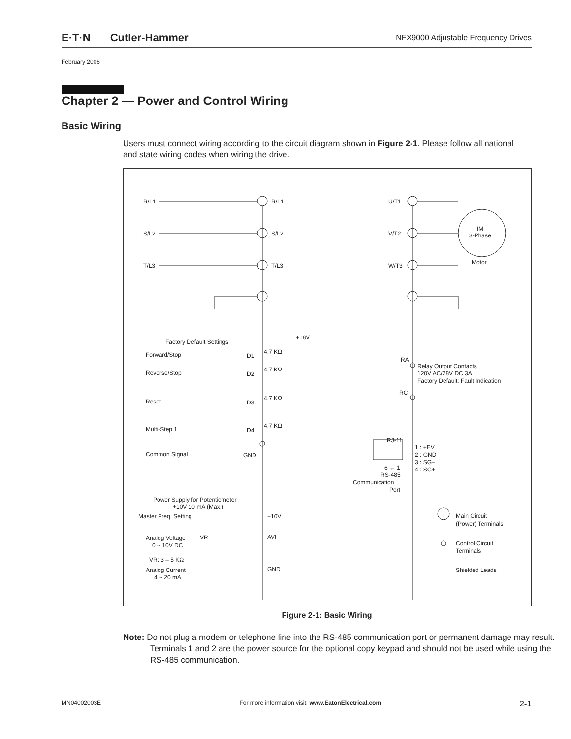E·T·N Cutler-Hammer
NFX9000 Adjustable Frequency Drives
February 2006
Chapter 2 — Power and Control Wiring
Basic Wiring
Users must connect wiring according to the circuit diagram shown in Figure 2-1. Please follow all national and state wiring codes when wiring the drive.
R/L1
R/L1
U/T1
S/L2
S/L2
V/T2
T/L3
T/L3
W/T3
IM
3-Phase
Motor
Factory Default Settings
+18V
Forward/Stop
D1
4.7 KΩ
Reverse/Stop
D2
4.7 KΩ
Reset
D3
4.7 KΩ
Multi-Step 1
D4
4.7 KΩ
Common Signal
GND
RA
Relay Output Contacts
120V AC/28V DC 3A
Factory Default: Fault Indication
RC
RJ-11
1 : +EV
2 : GND
3 : SG−
4 : SG+
6 ← 1
RS-485
Communication
Port
Power Supply for Potentiometer
+10V 10 mA (Max.)
Master Freq. Setting
+10V
Analog Voltage
0 ~ 10V DC
VR
AVI
VR: 3 – 5 KΩ
Analog Current
4 ~ 20 mA
GND
Main Circuit
(Power) Terminals
Control Circuit
Terminals
Shielded Leads
Figure 2-1: Basic Wiring
Note: Do not plug a modem or telephone line into the RS-485 communication port or permanent damage may result. Terminals 1 and 2 are the power source for the optional copy keypad and should not be used while using the RS-485 communication.
MN04002003E For more information visit: www.EatonElectrical.com 2-1